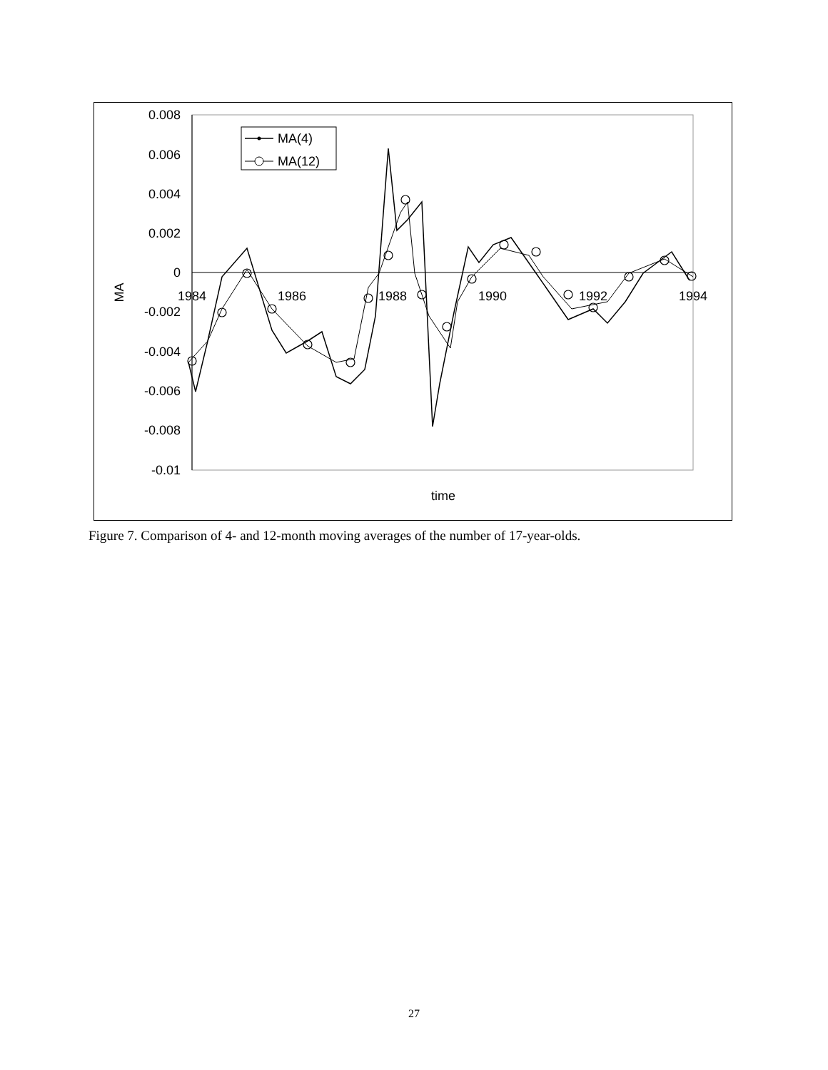0.008
0.006
0.004
0.002
0
-0.002
-0.004
-0.006
-0.008
-0.01
1984
1986
1988
1990
1992
1994
time
MA
MA(4)
MA(12)
Figure 7. Comparison of 4- and 12-month moving averages of the number of 17-year-olds.
27